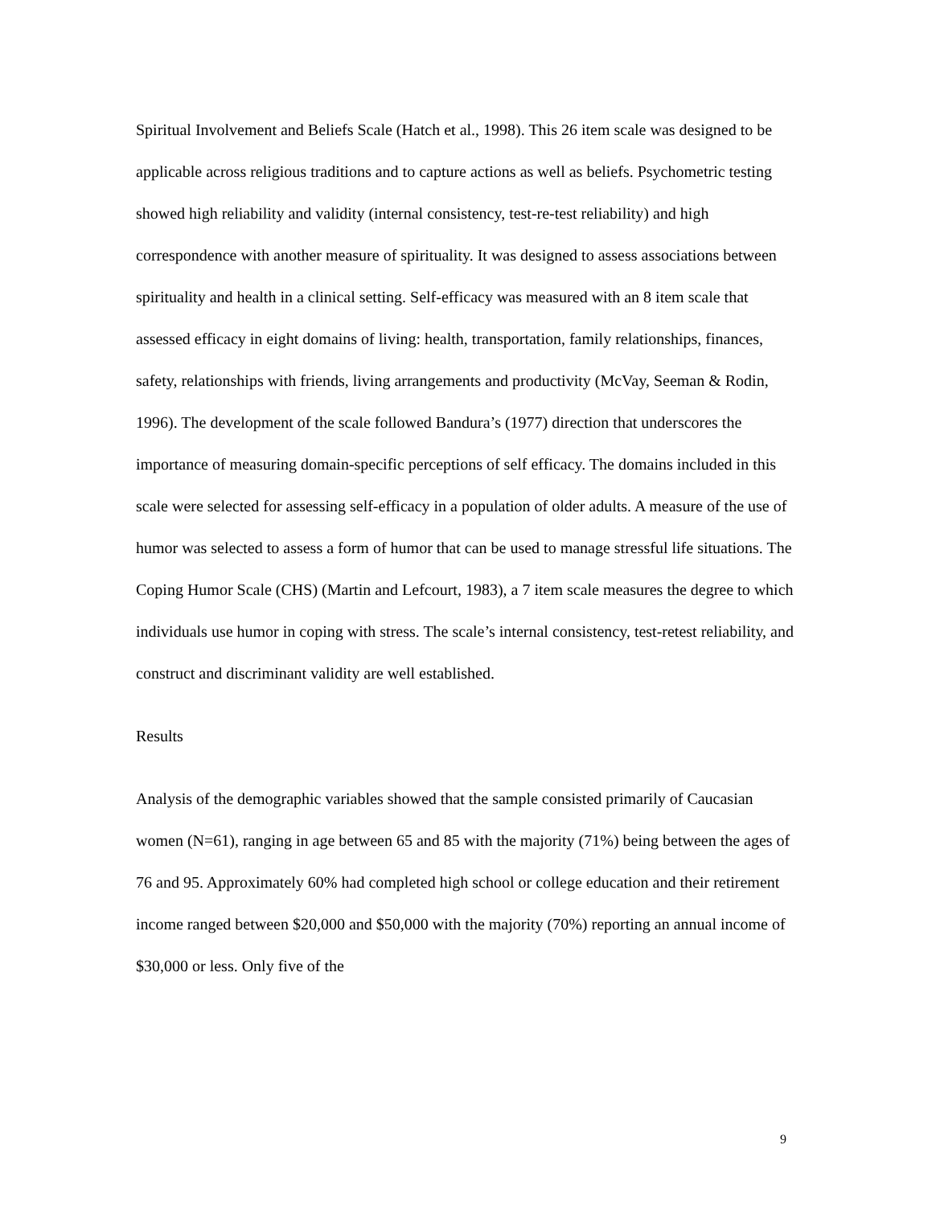Spiritual Involvement and Beliefs Scale (Hatch et al., 1998). This 26 item scale was designed to be applicable across religious traditions and to capture actions as well as beliefs. Psychometric testing showed high reliability and validity (internal consistency, test-re-test reliability) and high correspondence with another measure of spirituality. It was designed to assess associations between spirituality and health in a clinical setting. Self-efficacy was measured with an 8 item scale that assessed efficacy in eight domains of living: health, transportation, family relationships, finances, safety, relationships with friends, living arrangements and productivity (McVay, Seeman & Rodin, 1996). The development of the scale followed Bandura’s (1977) direction that underscores the importance of measuring domain-specific perceptions of self efficacy. The domains included in this scale were selected for assessing self-efficacy in a population of older adults. A measure of the use of humor was selected to assess a form of humor that can be used to manage stressful life situations. The Coping Humor Scale (CHS) (Martin and Lefcourt, 1983), a 7 item scale measures the degree to which individuals use humor in coping with stress. The scale’s internal consistency, test-retest reliability, and construct and discriminant validity are well established.
Results
Analysis of the demographic variables showed that the sample consisted primarily of Caucasian women (N=61), ranging in age between 65 and 85 with the majority (71%) being between the ages of 76 and 95. Approximately 60% had completed high school or college education and their retirement income ranged between $20,000 and $50,000 with the majority (70%) reporting an annual income of $30,000 or less. Only five of the
9